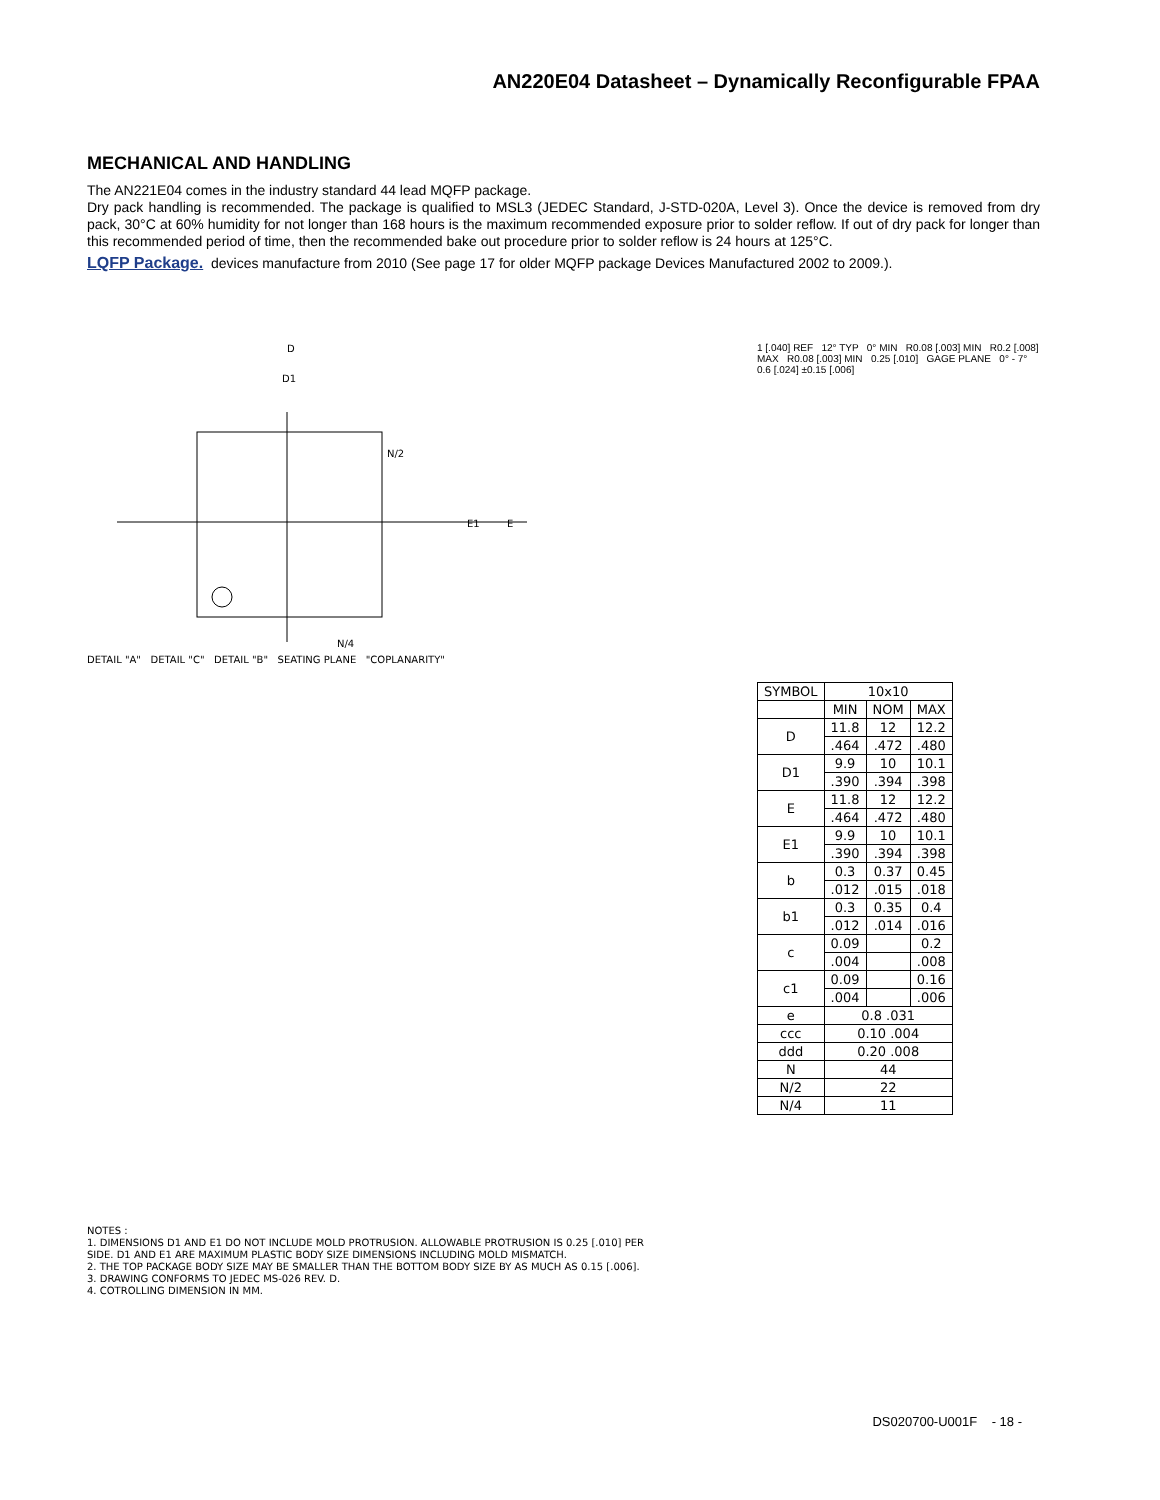AN220E04 Datasheet – Dynamically Reconfigurable FPAA
MECHANICAL AND HANDLING
The AN221E04 comes in the industry standard 44 lead MQFP package.
Dry pack handling is recommended. The package is qualified to MSL3 (JEDEC Standard, J-STD-020A, Level 3). Once the device is removed from dry pack, 30°C at 60% humidity for not longer than 168 hours is the maximum recommended exposure prior to solder reflow. If out of dry pack for longer than this recommended period of time, then the recommended bake out procedure prior to solder reflow is 24 hours at 125°C.
LQFP Package. devices manufacture from 2010 (See page 17 for older MQFP package Devices Manufactured 2002 to 2009.).
D
D1
N/2
E1
E
N/4
DETAIL "A" DETAIL "C" DETAIL "B" SEATING PLANE "COPLANARITY"
NOTES :
1. DIMENSIONS D1 AND E1 DO NOT INCLUDE MOLD PROTRUSION. ALLOWABLE PROTRUSION IS 0.25 [.010] PER SIDE. D1 AND E1 ARE MAXIMUM PLASTIC BODY SIZE DIMENSIONS INCLUDING MOLD MISMATCH.
2. THE TOP PACKAGE BODY SIZE MAY BE SMALLER THAN THE BOTTOM BODY SIZE BY AS MUCH AS 0.15 [.006].
3. DRAWING CONFORMS TO JEDEC MS-026 REV. D.
4. COTROLLING DIMENSION IN MM.
1 [.040] REF 12° TYP 0° MIN R0.08 [.003] MIN R0.2 [.008] MAX R0.08 [.003] MIN 0.25 [.010] GAGE PLANE 0° - 7° 0.6 [.024] ±0.15 [.006]
| SYMBOL | 10x10 | | |
| --- | --- | --- | --- |
| | MIN | NOM | MAX |
| D | 11.8 | 12 | 12.2 |
| | .464 | .472 | .480 |
| D1 | 9.9 | 10 | 10.1 |
| | .390 | .394 | .398 |
| E | 11.8 | 12 | 12.2 |
| | .464 | .472 | .480 |
| E1 | 9.9 | 10 | 10.1 |
| | .390 | .394 | .398 |
| b | 0.3 | 0.37 | 0.45 |
| | .012 | .015 | .018 |
| b1 | 0.3 | 0.35 | 0.4 |
| | .012 | .014 | .016 |
| c | 0.09 | | 0.2 |
| | .004 | | .008 |
| c1 | 0.09 | | 0.16 |
| | .004 | | .006 |
| e | 0.8 .031 | | |
| ccc | 0.10 .004 | | |
| ddd | 0.20 .008 | | |
| N | 44 | | |
| N/2 | 22 | | |
| N/4 | 11 | | |
DS020700-U001F - 18 -